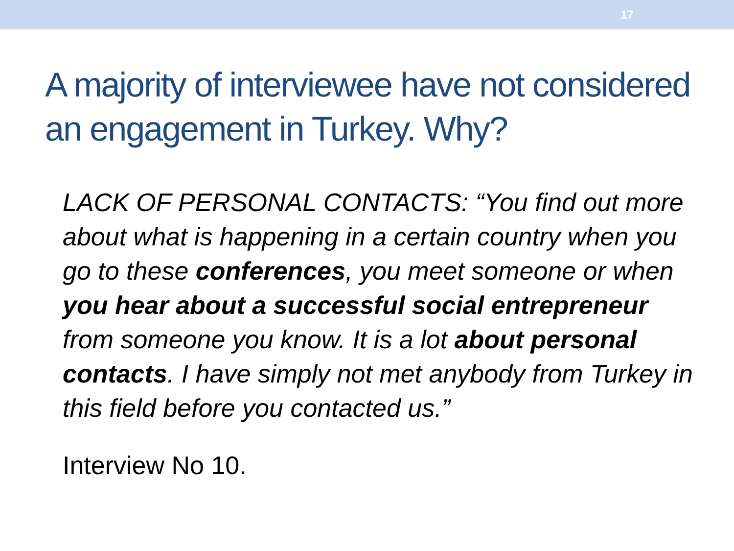17
A majority of interviewee have not considered an engagement in Turkey. Why?
LACK OF PERSONAL CONTACTS: “You find out more about what is happening in a certain country when you go to these conferences, you meet someone or when you hear about a successful social entrepreneur from someone you know. It is a lot about personal contacts. I have simply not met anybody from Turkey in this field before you contacted us.”
Interview No 10.